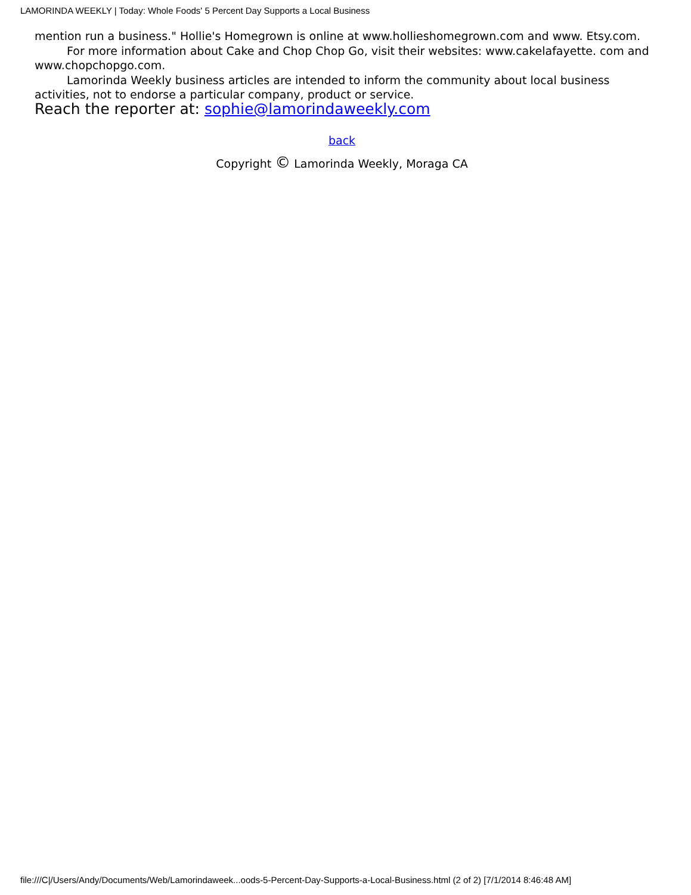LAMORINDA WEEKLY | Today: Whole Foods' 5 Percent Day Supports a Local Business
mention run a business." Hollie's Homegrown is online at www.hollieshomegrown.com and www. Etsy.com.
For more information about Cake and Chop Chop Go, visit their websites: www.cakelafayette. com and www.chopchopgo.com.
Lamorinda Weekly business articles are intended to inform the community about local business activities, not to endorse a particular company, product or service.
Reach the reporter at: sophie@lamorindaweekly.com
back
Copyright © Lamorinda Weekly, Moraga CA
file:///C|/Users/Andy/Documents/Web/Lamorindaweek...oods-5-Percent-Day-Supports-a-Local-Business.html (2 of 2) [7/1/2014 8:46:48 AM]